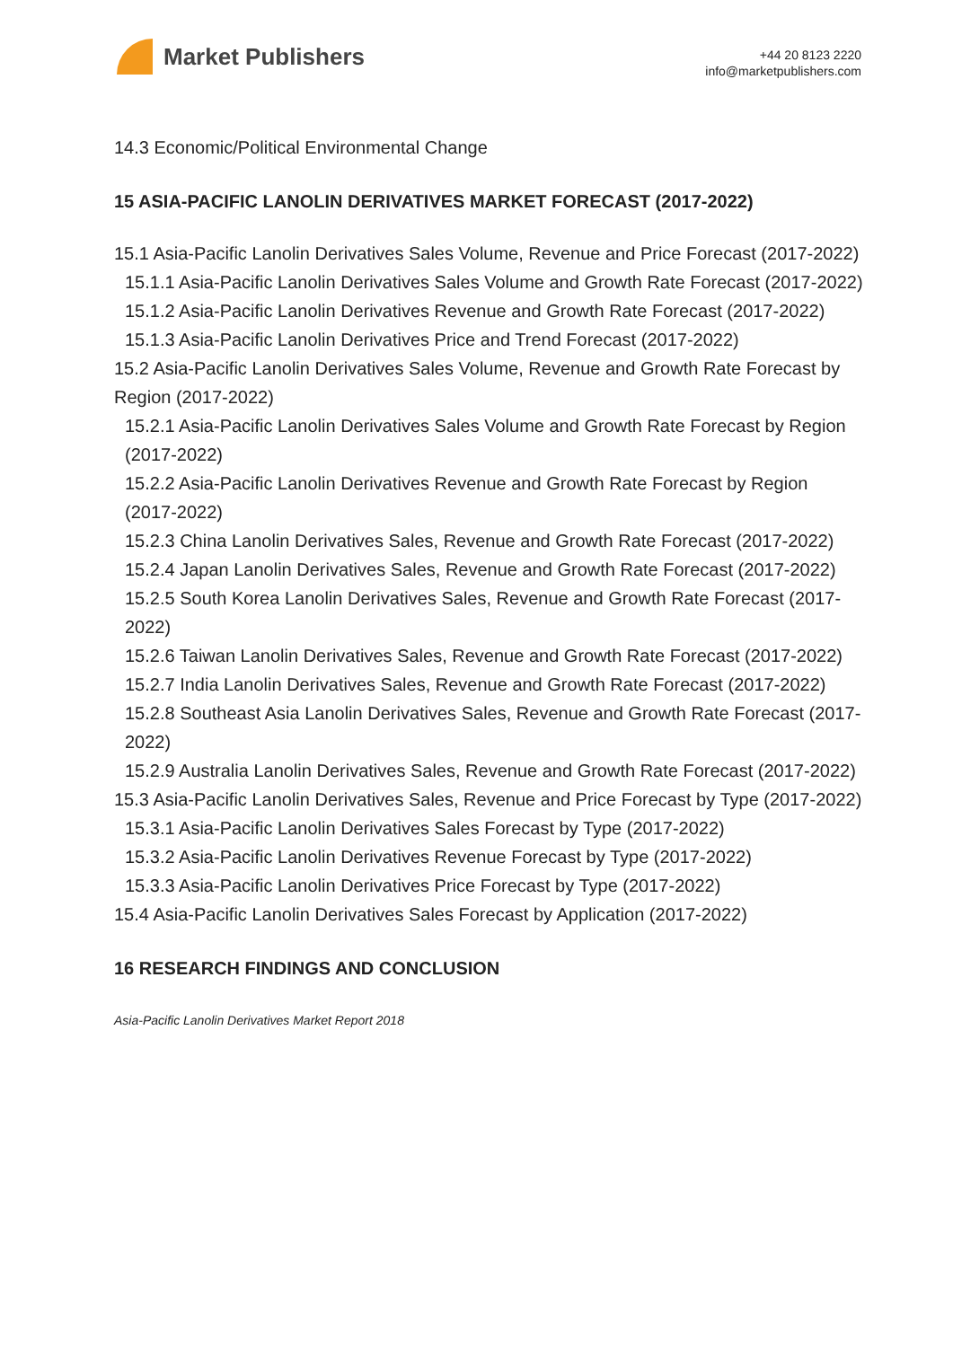Market Publishers
+44 20 8123 2220
info@marketpublishers.com
14.3 Economic/Political Environmental Change
15 ASIA-PACIFIC LANOLIN DERIVATIVES MARKET FORECAST (2017-2022)
15.1 Asia-Pacific Lanolin Derivatives Sales Volume, Revenue and Price Forecast (2017-2022)
15.1.1 Asia-Pacific Lanolin Derivatives Sales Volume and Growth Rate Forecast (2017-2022)
15.1.2 Asia-Pacific Lanolin Derivatives Revenue and Growth Rate Forecast (2017-2022)
15.1.3 Asia-Pacific Lanolin Derivatives Price and Trend Forecast (2017-2022)
15.2 Asia-Pacific Lanolin Derivatives Sales Volume, Revenue and Growth Rate Forecast by Region (2017-2022)
15.2.1 Asia-Pacific Lanolin Derivatives Sales Volume and Growth Rate Forecast by Region (2017-2022)
15.2.2 Asia-Pacific Lanolin Derivatives Revenue and Growth Rate Forecast by Region (2017-2022)
15.2.3 China Lanolin Derivatives Sales, Revenue and Growth Rate Forecast (2017-2022)
15.2.4 Japan Lanolin Derivatives Sales, Revenue and Growth Rate Forecast (2017-2022)
15.2.5 South Korea Lanolin Derivatives Sales, Revenue and Growth Rate Forecast (2017-2022)
15.2.6 Taiwan Lanolin Derivatives Sales, Revenue and Growth Rate Forecast (2017-2022)
15.2.7 India Lanolin Derivatives Sales, Revenue and Growth Rate Forecast (2017-2022)
15.2.8 Southeast Asia Lanolin Derivatives Sales, Revenue and Growth Rate Forecast (2017-2022)
15.2.9 Australia Lanolin Derivatives Sales, Revenue and Growth Rate Forecast (2017-2022)
15.3 Asia-Pacific Lanolin Derivatives Sales, Revenue and Price Forecast by Type (2017-2022)
15.3.1 Asia-Pacific Lanolin Derivatives Sales Forecast by Type (2017-2022)
15.3.2 Asia-Pacific Lanolin Derivatives Revenue Forecast by Type (2017-2022)
15.3.3 Asia-Pacific Lanolin Derivatives Price Forecast by Type (2017-2022)
15.4 Asia-Pacific Lanolin Derivatives Sales Forecast by Application (2017-2022)
16 RESEARCH FINDINGS AND CONCLUSION
Asia-Pacific Lanolin Derivatives Market Report 2018